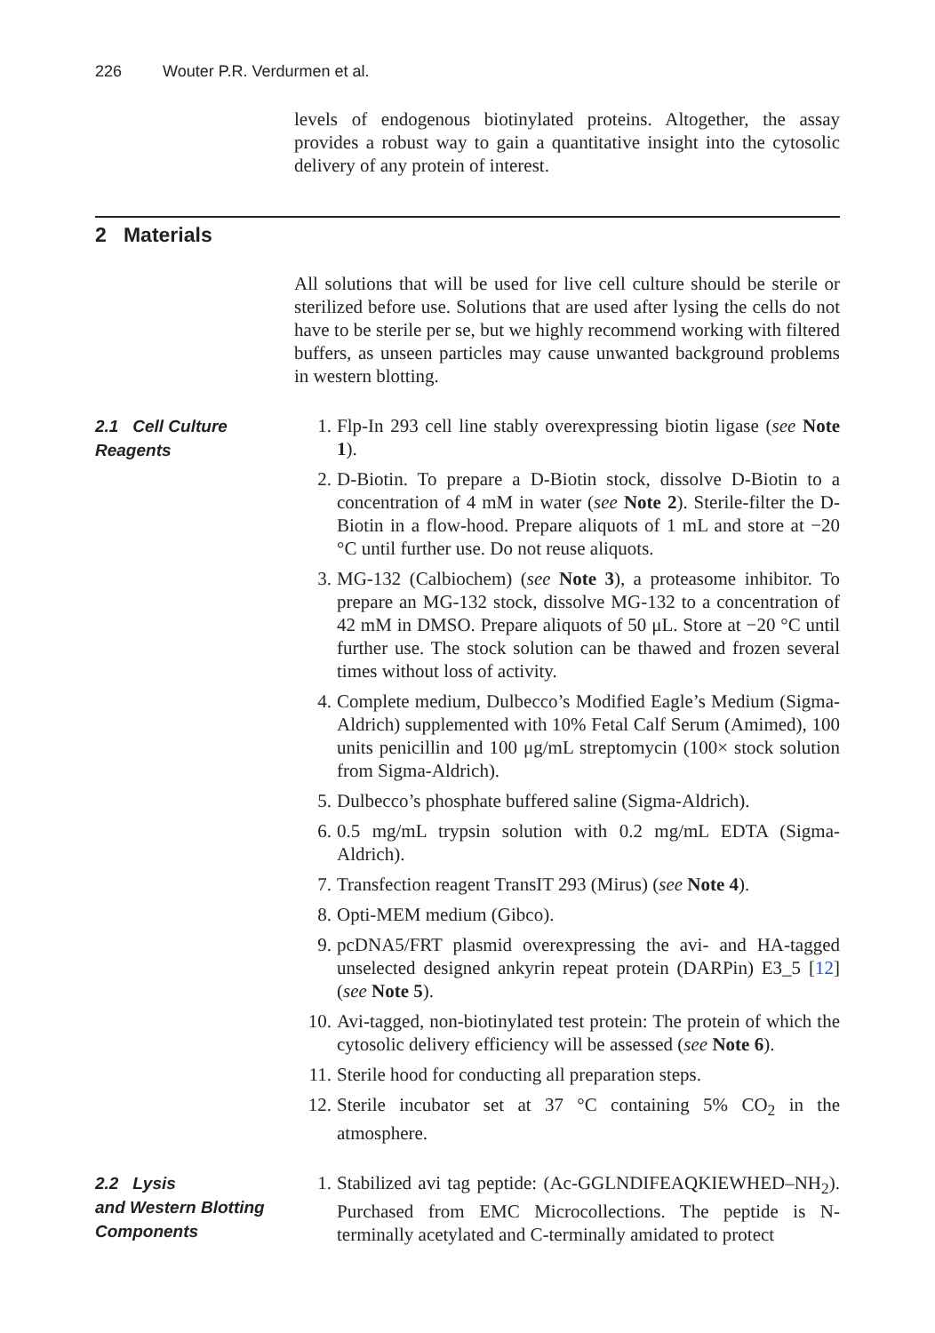226 Wouter P.R. Verdurmen et al.
levels of endogenous biotinylated proteins. Altogether, the assay provides a robust way to gain a quantitative insight into the cytosolic delivery of any protein of interest.
2 Materials
All solutions that will be used for live cell culture should be sterile or sterilized before use. Solutions that are used after lysing the cells do not have to be sterile per se, but we highly recommend working with filtered buffers, as unseen particles may cause unwanted background problems in western blotting.
2.1 Cell Culture
Reagents
1. Flp-In 293 cell line stably overexpressing biotin ligase (see Note 1).
2. D-Biotin. To prepare a D-Biotin stock, dissolve D-Biotin to a concentration of 4 mM in water (see Note 2). Sterile-filter the D-Biotin in a flow-hood. Prepare aliquots of 1 mL and store at −20 °C until further use. Do not reuse aliquots.
3. MG-132 (Calbiochem) (see Note 3), a proteasome inhibitor. To prepare an MG-132 stock, dissolve MG-132 to a concentration of 42 mM in DMSO. Prepare aliquots of 50 μL. Store at −20 °C until further use. The stock solution can be thawed and frozen several times without loss of activity.
4. Complete medium, Dulbecco’s Modified Eagle’s Medium (Sigma-Aldrich) supplemented with 10% Fetal Calf Serum (Amimed), 100 units penicillin and 100 μg/mL streptomycin (100× stock solution from Sigma-Aldrich).
5. Dulbecco’s phosphate buffered saline (Sigma-Aldrich).
6. 0.5 mg/mL trypsin solution with 0.2 mg/mL EDTA (Sigma-Aldrich).
7. Transfection reagent TransIT 293 (Mirus) (see Note 4).
8. Opti-MEM medium (Gibco).
9. pcDNA5/FRT plasmid overexpressing the avi- and HA-tagged unselected designed ankyrin repeat protein (DARPin) E3_5 [12] (see Note 5).
10. Avi-tagged, non-biotinylated test protein: The protein of which the cytosolic delivery efficiency will be assessed (see Note 6).
11. Sterile hood for conducting all preparation steps.
12. Sterile incubator set at 37 °C containing 5% CO<sub>2</sub> in the atmosphere.
2.2 Lysis
and Western Blotting
Components
1. Stabilized avi tag peptide: (Ac-GGLNDIFEAQKIEWHED–NH<sub>2</sub>). Purchased from EMC Microcollections. The peptide is N-terminally acetylated and C-terminally amidated to protect